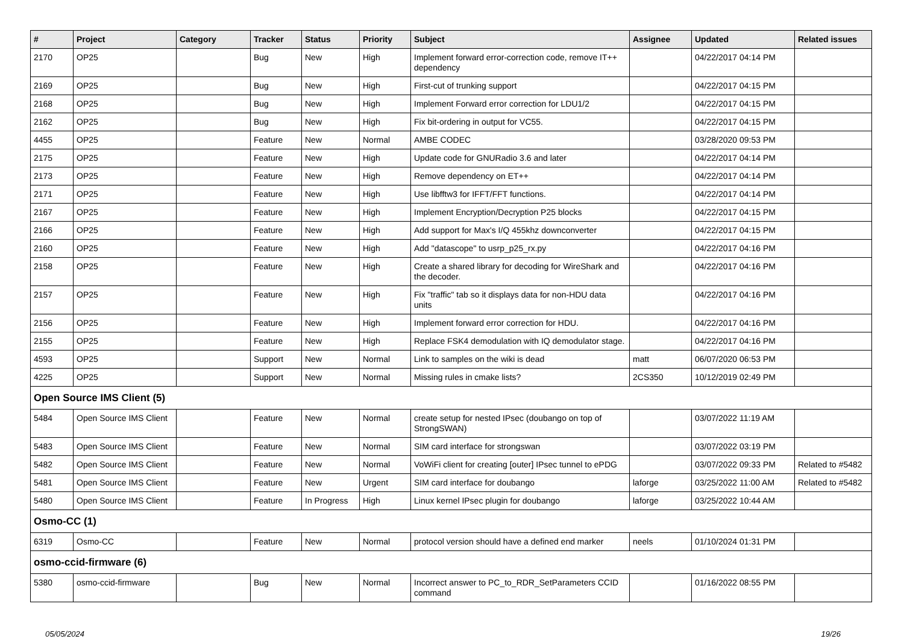| # | Project | Category | Tracker | Status | Priority | Subject | Assignee | Updated | Related issues |
| --- | --- | --- | --- | --- | --- | --- | --- | --- | --- |
| 2170 | OP25 | | Bug | New | High | Implement forward error-correction code, remove IT++ dependency | | 04/22/2017 04:14 PM | |
| 2169 | OP25 | | Bug | New | High | First-cut of trunking support | | 04/22/2017 04:15 PM | |
| 2168 | OP25 | | Bug | New | High | Implement Forward error correction for LDU1/2 | | 04/22/2017 04:15 PM | |
| 2162 | OP25 | | Bug | New | High | Fix bit-ordering in output for VC55. | | 04/22/2017 04:15 PM | |
| 4455 | OP25 | | Feature | New | Normal | AMBE CODEC | | 03/28/2020 09:53 PM | |
| 2175 | OP25 | | Feature | New | High | Update code for GNURadio 3.6 and later | | 04/22/2017 04:14 PM | |
| 2173 | OP25 | | Feature | New | High | Remove dependency on ET++ | | 04/22/2017 04:14 PM | |
| 2171 | OP25 | | Feature | New | High | Use libfftw3 for IFFT/FFT functions. | | 04/22/2017 04:14 PM | |
| 2167 | OP25 | | Feature | New | High | Implement Encryption/Decryption P25 blocks | | 04/22/2017 04:15 PM | |
| 2166 | OP25 | | Feature | New | High | Add support for Max's I/Q 455khz downconverter | | 04/22/2017 04:15 PM | |
| 2160 | OP25 | | Feature | New | High | Add "datascope" to usrp_p25_rx.py | | 04/22/2017 04:16 PM | |
| 2158 | OP25 | | Feature | New | High | Create a shared library for decoding for WireShark and the decoder. | | 04/22/2017 04:16 PM | |
| 2157 | OP25 | | Feature | New | High | Fix "traffic" tab so it displays data for non-HDU data units | | 04/22/2017 04:16 PM | |
| 2156 | OP25 | | Feature | New | High | Implement forward error correction for HDU. | | 04/22/2017 04:16 PM | |
| 2155 | OP25 | | Feature | New | High | Replace FSK4 demodulation with IQ demodulator stage. | | 04/22/2017 04:16 PM | |
| 4593 | OP25 | | Support | New | Normal | Link to samples on the wiki is dead | matt | 06/07/2020 06:53 PM | |
| 4225 | OP25 | | Support | New | Normal | Missing rules in cmake lists? | 2CS350 | 10/12/2019 02:49 PM | |
| Open Source IMS Client (5) | | | | | | | | | |
| 5484 | Open Source IMS Client | | Feature | New | Normal | create setup for nested IPsec (doubango on top of StrongSWAN) | | 03/07/2022 11:19 AM | |
| 5483 | Open Source IMS Client | | Feature | New | Normal | SIM card interface for strongswan | | 03/07/2022 03:19 PM | |
| 5482 | Open Source IMS Client | | Feature | New | Normal | VoWiFi client for creating [outer] IPsec tunnel to ePDG | | 03/07/2022 09:33 PM | Related to #5482 |
| 5481 | Open Source IMS Client | | Feature | New | Urgent | SIM card interface for doubango | laforge | 03/25/2022 11:00 AM | Related to #5482 |
| 5480 | Open Source IMS Client | | Feature | In Progress | High | Linux kernel IPsec plugin for doubango | laforge | 03/25/2022 10:44 AM | |
| Osmo-CC (1) | | | | | | | | | |
| 6319 | Osmo-CC | | Feature | New | Normal | protocol version should have a defined end marker | neels | 01/10/2024 01:31 PM | |
| osmo-ccid-firmware (6) | | | | | | | | | |
| 5380 | osmo-ccid-firmware | | Bug | New | Normal | Incorrect answer to PC_to_RDR_SetParameters CCID command | | 01/16/2022 08:55 PM | |
05/05/2024 19/26